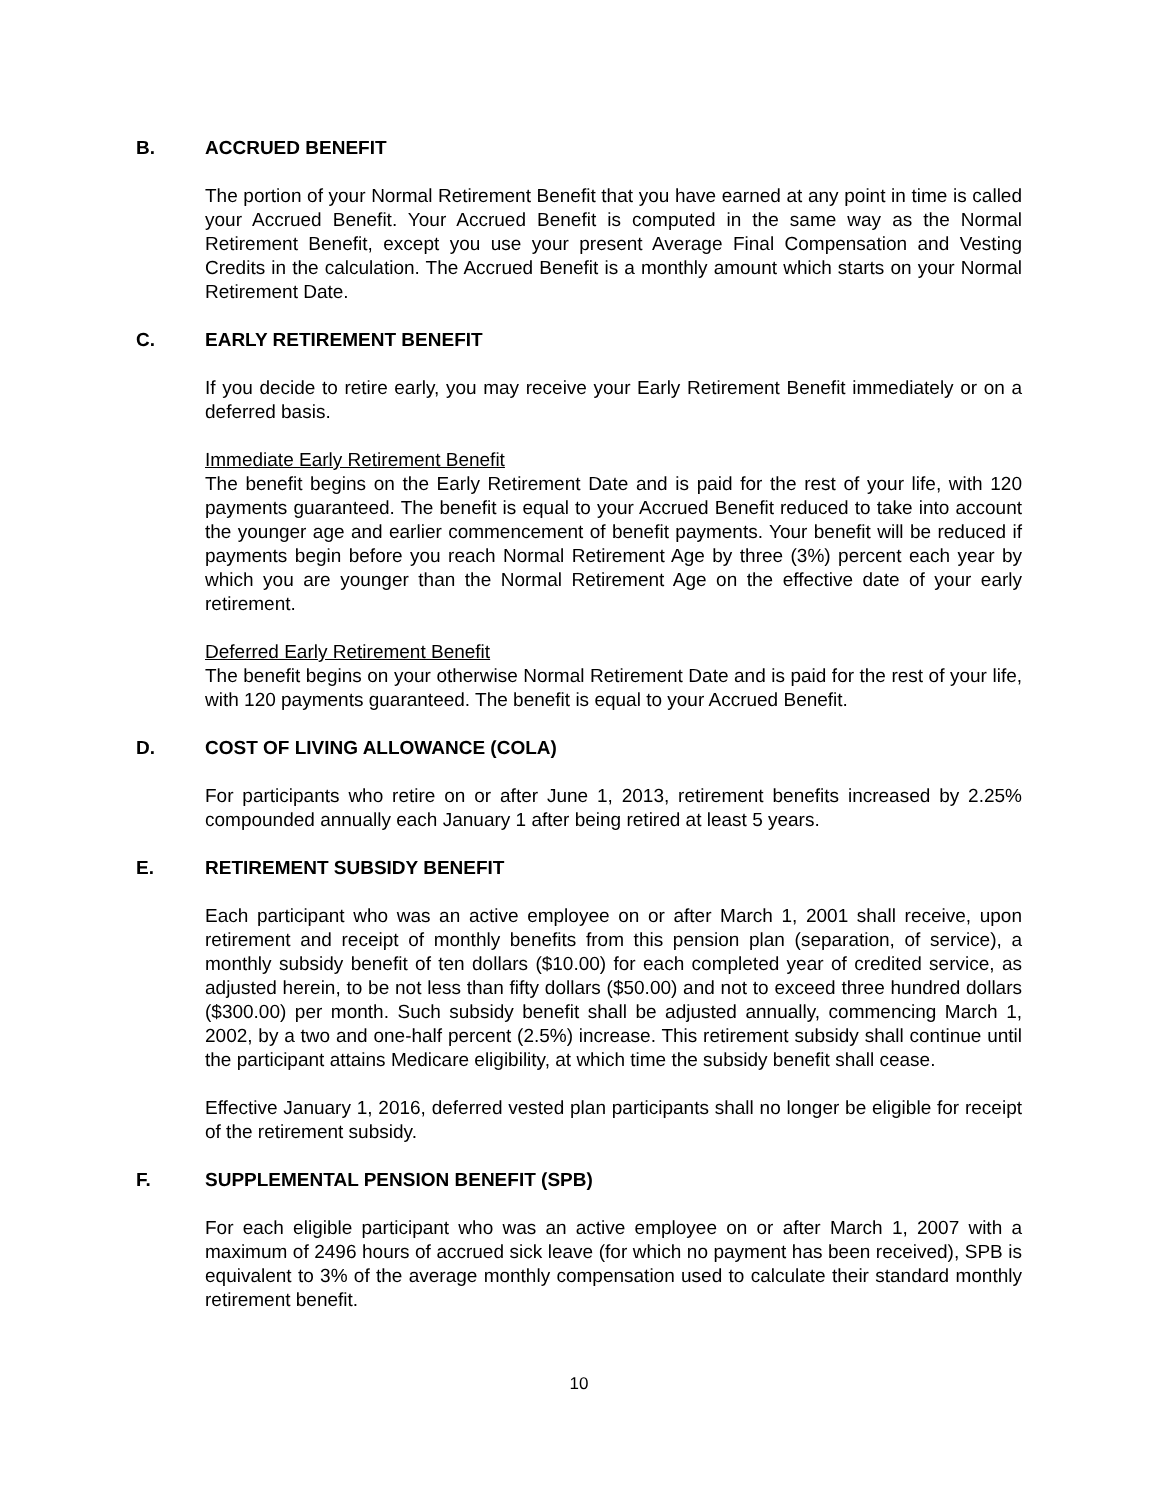B. ACCRUED BENEFIT
The portion of your Normal Retirement Benefit that you have earned at any point in time is called your Accrued Benefit. Your Accrued Benefit is computed in the same way as the Normal Retirement Benefit, except you use your present Average Final Compensation and Vesting Credits in the calculation. The Accrued Benefit is a monthly amount which starts on your Normal Retirement Date.
C. EARLY RETIREMENT BENEFIT
If you decide to retire early, you may receive your Early Retirement Benefit immediately or on a deferred basis.
Immediate Early Retirement Benefit
The benefit begins on the Early Retirement Date and is paid for the rest of your life, with 120 payments guaranteed. The benefit is equal to your Accrued Benefit reduced to take into account the younger age and earlier commencement of benefit payments. Your benefit will be reduced if payments begin before you reach Normal Retirement Age by three (3%) percent each year by which you are younger than the Normal Retirement Age on the effective date of your early retirement.
Deferred Early Retirement Benefit
The benefit begins on your otherwise Normal Retirement Date and is paid for the rest of your life, with 120 payments guaranteed. The benefit is equal to your Accrued Benefit.
D. COST OF LIVING ALLOWANCE (COLA)
For participants who retire on or after June 1, 2013, retirement benefits increased by 2.25% compounded annually each January 1 after being retired at least 5 years.
E. RETIREMENT SUBSIDY BENEFIT
Each participant who was an active employee on or after March 1, 2001 shall receive, upon retirement and receipt of monthly benefits from this pension plan (separation, of service), a monthly subsidy benefit of ten dollars ($10.00) for each completed year of credited service, as adjusted herein, to be not less than fifty dollars ($50.00) and not to exceed three hundred dollars ($300.00) per month. Such subsidy benefit shall be adjusted annually, commencing March 1, 2002, by a two and one-half percent (2.5%) increase. This retirement subsidy shall continue until the participant attains Medicare eligibility, at which time the subsidy benefit shall cease.
Effective January 1, 2016, deferred vested plan participants shall no longer be eligible for receipt of the retirement subsidy.
F. SUPPLEMENTAL PENSION BENEFIT (SPB)
For each eligible participant who was an active employee on or after March 1, 2007 with a maximum of 2496 hours of accrued sick leave (for which no payment has been received), SPB is equivalent to 3% of the average monthly compensation used to calculate their standard monthly retirement benefit.
10